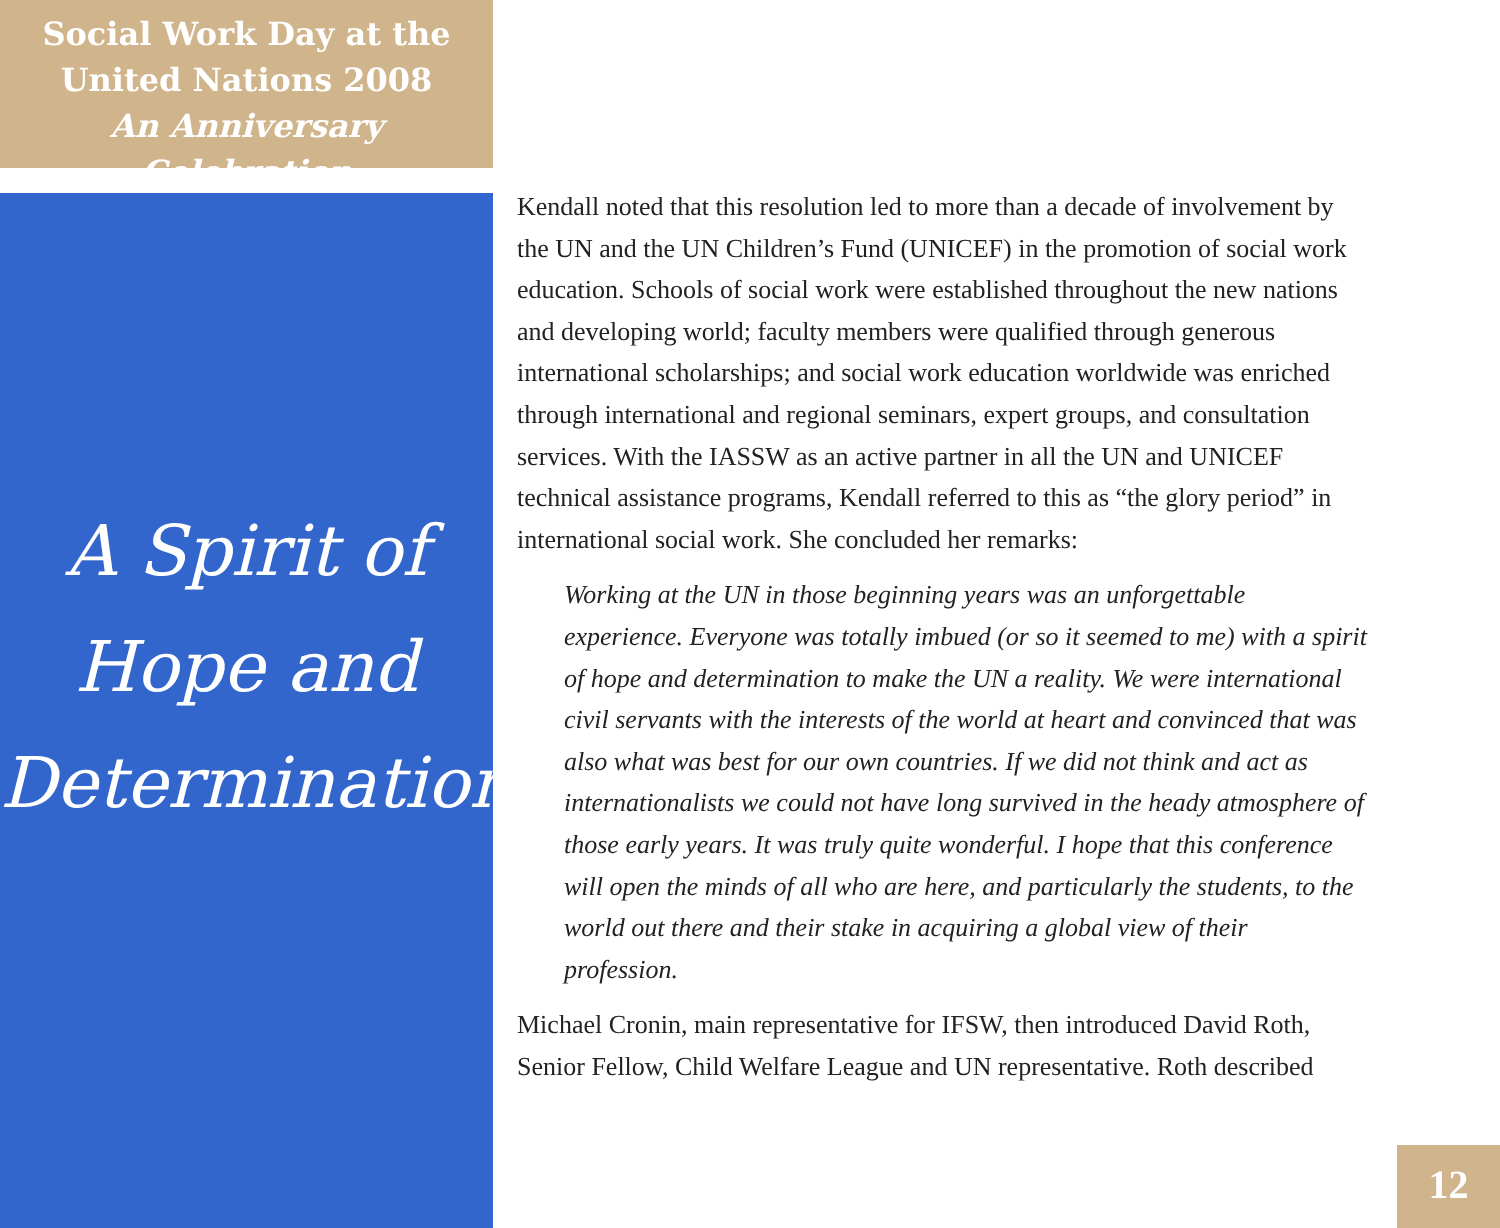Social Work Day at the
United Nations 2008
An Anniversary Celebration
A Spirit of
Hope and
Determination
Kendall noted that this resolution led to more than a decade of involvement by the UN and the UN Children’s Fund (UNICEF) in the promotion of social work education. Schools of social work were established throughout the new nations and developing world; faculty members were qualified through generous international scholarships; and social work education worldwide was enriched through international and regional seminars, expert groups, and consultation services. With the IASSW as an active partner in all the UN and UNICEF technical assistance programs, Kendall referred to this as “the glory period” in international social work. She concluded her remarks:
Working at the UN in those beginning years was an unforgettable experience. Everyone was totally imbued (or so it seemed to me) with a spirit of hope and determination to make the UN a reality. We were international civil servants with the interests of the world at heart and convinced that was also what was best for our own countries. If we did not think and act as internationalists we could not have long survived in the heady atmosphere of those early years. It was truly quite wonderful. I hope that this conference will open the minds of all who are here, and particularly the students, to the world out there and their stake in acquiring a global view of their profession.
Michael Cronin, main representative for IFSW, then introduced David Roth, Senior Fellow, Child Welfare League and UN representative. Roth described
12